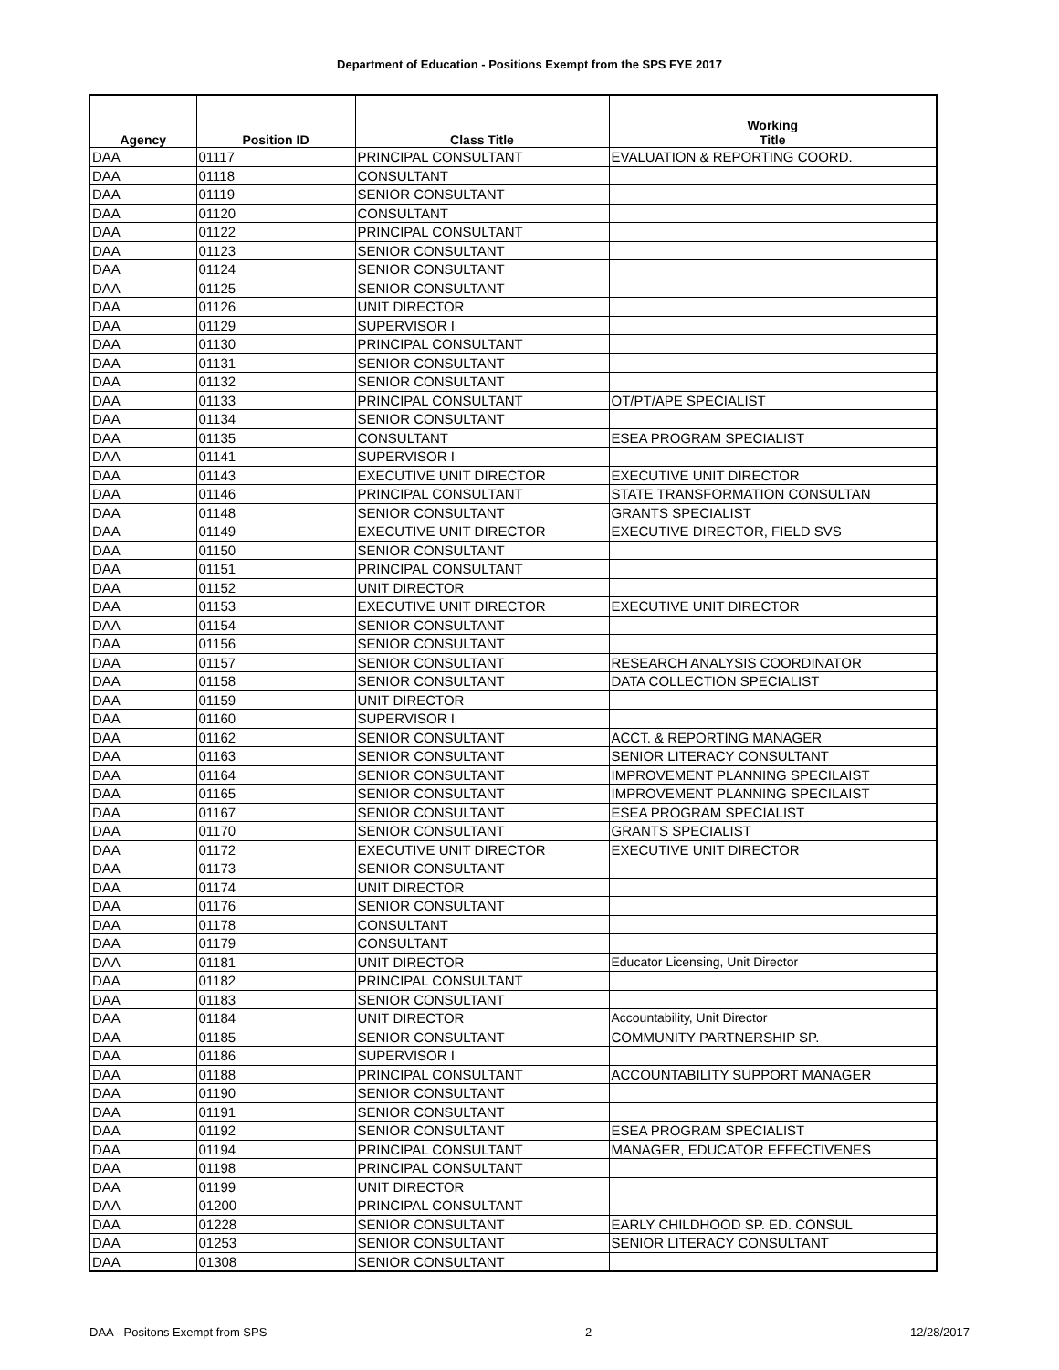Department of Education - Positions Exempt from the SPS FYE 2017
| Agency | Position ID | Class Title | Working Title |
| --- | --- | --- | --- |
| DAA | 01117 | PRINCIPAL CONSULTANT | EVALUATION & REPORTING COORD. |
| DAA | 01118 | CONSULTANT | |
| DAA | 01119 | SENIOR CONSULTANT | |
| DAA | 01120 | CONSULTANT | |
| DAA | 01122 | PRINCIPAL CONSULTANT | |
| DAA | 01123 | SENIOR CONSULTANT | |
| DAA | 01124 | SENIOR CONSULTANT | |
| DAA | 01125 | SENIOR CONSULTANT | |
| DAA | 01126 | UNIT DIRECTOR | |
| DAA | 01129 | SUPERVISOR I | |
| DAA | 01130 | PRINCIPAL CONSULTANT | |
| DAA | 01131 | SENIOR CONSULTANT | |
| DAA | 01132 | SENIOR CONSULTANT | |
| DAA | 01133 | PRINCIPAL CONSULTANT | OT/PT/APE SPECIALIST |
| DAA | 01134 | SENIOR CONSULTANT | |
| DAA | 01135 | CONSULTANT | ESEA PROGRAM SPECIALIST |
| DAA | 01141 | SUPERVISOR I | |
| DAA | 01143 | EXECUTIVE UNIT DIRECTOR | EXECUTIVE UNIT DIRECTOR |
| DAA | 01146 | PRINCIPAL CONSULTANT | STATE TRANSFORMATION CONSULTAN |
| DAA | 01148 | SENIOR CONSULTANT | GRANTS SPECIALIST |
| DAA | 01149 | EXECUTIVE UNIT DIRECTOR | EXECUTIVE DIRECTOR, FIELD SVS |
| DAA | 01150 | SENIOR CONSULTANT | |
| DAA | 01151 | PRINCIPAL CONSULTANT | |
| DAA | 01152 | UNIT DIRECTOR | |
| DAA | 01153 | EXECUTIVE UNIT DIRECTOR | EXECUTIVE UNIT DIRECTOR |
| DAA | 01154 | SENIOR CONSULTANT | |
| DAA | 01156 | SENIOR CONSULTANT | |
| DAA | 01157 | SENIOR CONSULTANT | RESEARCH ANALYSIS COORDINATOR |
| DAA | 01158 | SENIOR CONSULTANT | DATA COLLECTION SPECIALIST |
| DAA | 01159 | UNIT DIRECTOR | |
| DAA | 01160 | SUPERVISOR I | |
| DAA | 01162 | SENIOR CONSULTANT | ACCT. & REPORTING MANAGER |
| DAA | 01163 | SENIOR CONSULTANT | SENIOR LITERACY CONSULTANT |
| DAA | 01164 | SENIOR CONSULTANT | IMPROVEMENT PLANNING SPECILAIST |
| DAA | 01165 | SENIOR CONSULTANT | IMPROVEMENT PLANNING SPECILAIST |
| DAA | 01167 | SENIOR CONSULTANT | ESEA PROGRAM SPECIALIST |
| DAA | 01170 | SENIOR CONSULTANT | GRANTS SPECIALIST |
| DAA | 01172 | EXECUTIVE UNIT DIRECTOR | EXECUTIVE UNIT DIRECTOR |
| DAA | 01173 | SENIOR CONSULTANT | |
| DAA | 01174 | UNIT DIRECTOR | |
| DAA | 01176 | SENIOR CONSULTANT | |
| DAA | 01178 | CONSULTANT | |
| DAA | 01179 | CONSULTANT | |
| DAA | 01181 | UNIT DIRECTOR | Educator Licensing, Unit Director |
| DAA | 01182 | PRINCIPAL CONSULTANT | |
| DAA | 01183 | SENIOR CONSULTANT | |
| DAA | 01184 | UNIT DIRECTOR | Accountability, Unit Director |
| DAA | 01185 | SENIOR CONSULTANT | COMMUNITY PARTNERSHIP SP. |
| DAA | 01186 | SUPERVISOR I | |
| DAA | 01188 | PRINCIPAL CONSULTANT | ACCOUNTABILITY SUPPORT MANAGER |
| DAA | 01190 | SENIOR CONSULTANT | |
| DAA | 01191 | SENIOR CONSULTANT | |
| DAA | 01192 | SENIOR CONSULTANT | ESEA PROGRAM SPECIALIST |
| DAA | 01194 | PRINCIPAL CONSULTANT | MANAGER, EDUCATOR EFFECTIVENES |
| DAA | 01198 | PRINCIPAL CONSULTANT | |
| DAA | 01199 | UNIT DIRECTOR | |
| DAA | 01200 | PRINCIPAL CONSULTANT | |
| DAA | 01228 | SENIOR CONSULTANT | EARLY CHILDHOOD SP. ED. CONSUL |
| DAA | 01253 | SENIOR CONSULTANT | SENIOR LITERACY CONSULTANT |
| DAA | 01308 | SENIOR CONSULTANT | |
DAA - Positons Exempt from SPS 2 12/28/2017